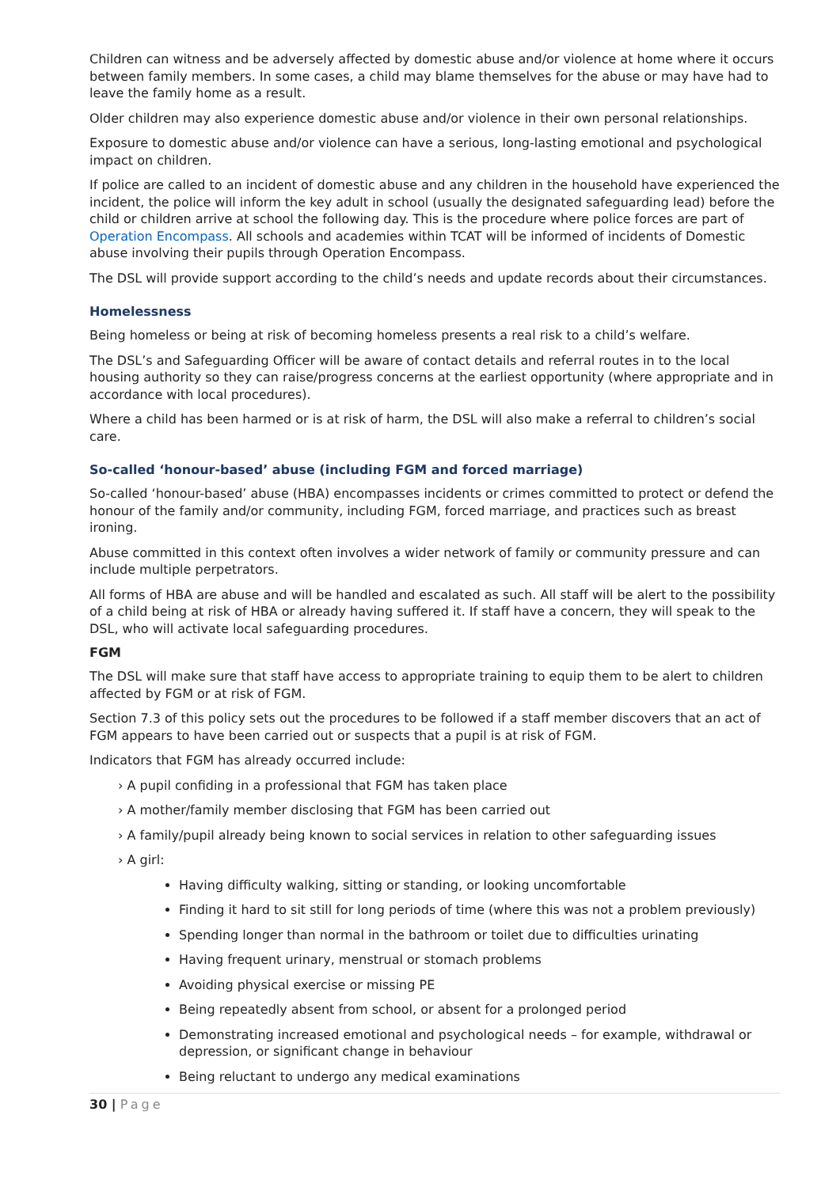Children can witness and be adversely affected by domestic abuse and/or violence at home where it occurs between family members. In some cases, a child may blame themselves for the abuse or may have had to leave the family home as a result.
Older children may also experience domestic abuse and/or violence in their own personal relationships.
Exposure to domestic abuse and/or violence can have a serious, long-lasting emotional and psychological impact on children.
If police are called to an incident of domestic abuse and any children in the household have experienced the incident, the police will inform the key adult in school (usually the designated safeguarding lead) before the child or children arrive at school the following day. This is the procedure where police forces are part of Operation Encompass. All schools and academies within TCAT will be informed of incidents of Domestic abuse involving their pupils through Operation Encompass.
The DSL will provide support according to the child’s needs and update records about their circumstances.
Homelessness
Being homeless or being at risk of becoming homeless presents a real risk to a child’s welfare.
The DSL’s and Safeguarding Officer will be aware of contact details and referral routes in to the local housing authority so they can raise/progress concerns at the earliest opportunity (where appropriate and in accordance with local procedures).
Where a child has been harmed or is at risk of harm, the DSL will also make a referral to children’s social care.
So-called ‘honour-based’ abuse (including FGM and forced marriage)
So-called ‘honour-based’ abuse (HBA) encompasses incidents or crimes committed to protect or defend the honour of the family and/or community, including FGM, forced marriage, and practices such as breast ironing.
Abuse committed in this context often involves a wider network of family or community pressure and can include multiple perpetrators.
All forms of HBA are abuse and will be handled and escalated as such. All staff will be alert to the possibility of a child being at risk of HBA or already having suffered it. If staff have a concern, they will speak to the DSL, who will activate local safeguarding procedures.
FGM
The DSL will make sure that staff have access to appropriate training to equip them to be alert to children affected by FGM or at risk of FGM.
Section 7.3 of this policy sets out the procedures to be followed if a staff member discovers that an act of FGM appears to have been carried out or suspects that a pupil is at risk of FGM.
Indicators that FGM has already occurred include:
› A pupil confiding in a professional that FGM has taken place
› A mother/family member disclosing that FGM has been carried out
› A family/pupil already being known to social services in relation to other safeguarding issues
› A girl:
Having difficulty walking, sitting or standing, or looking uncomfortable
Finding it hard to sit still for long periods of time (where this was not a problem previously)
Spending longer than normal in the bathroom or toilet due to difficulties urinating
Having frequent urinary, menstrual or stomach problems
Avoiding physical exercise or missing PE
Being repeatedly absent from school, or absent for a prolonged period
Demonstrating increased emotional and psychological needs – for example, withdrawal or depression, or significant change in behaviour
Being reluctant to undergo any medical examinations
30 | Page